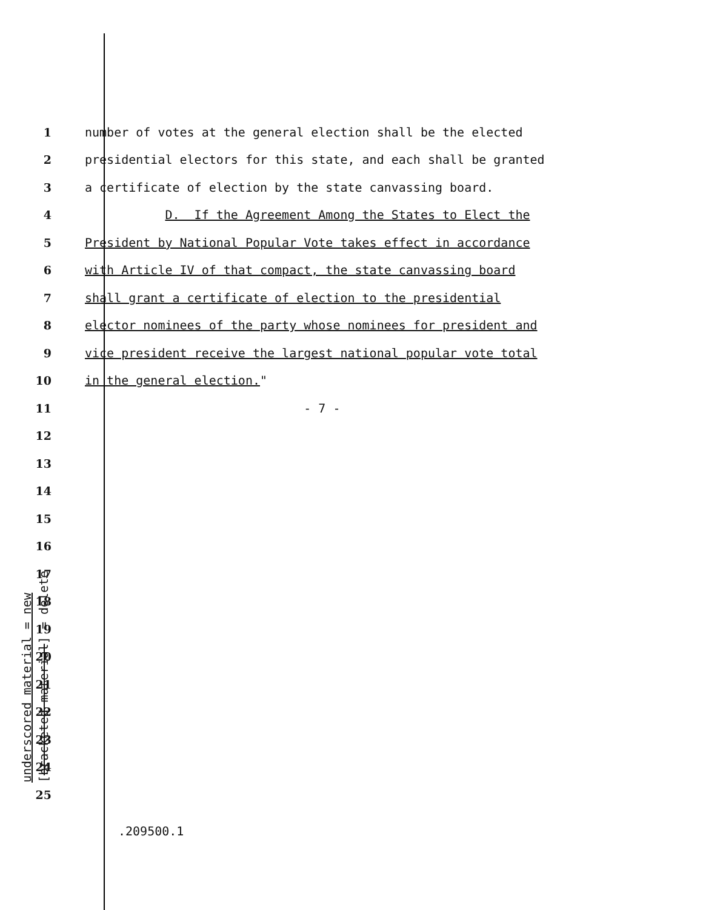underscored material = new
[bracketed material] = delete
1 number of votes at the general election shall be the elected
2 presidential electors for this state, and each shall be granted
3 a certificate of election by the state canvassing board.
4 D. If the Agreement Among the States to Elect the
5 President by National Popular Vote takes effect in accordance
6 with Article IV of that compact, the state canvassing board
7 shall grant a certificate of election to the presidential
8 elector nominees of the party whose nominees for president and
9 vice president receive the largest national popular vote total
10 in the general election."
11 - 7 -
12
13
14
15
16
17
18
19
20
21
22
23
24
25
.209500.1